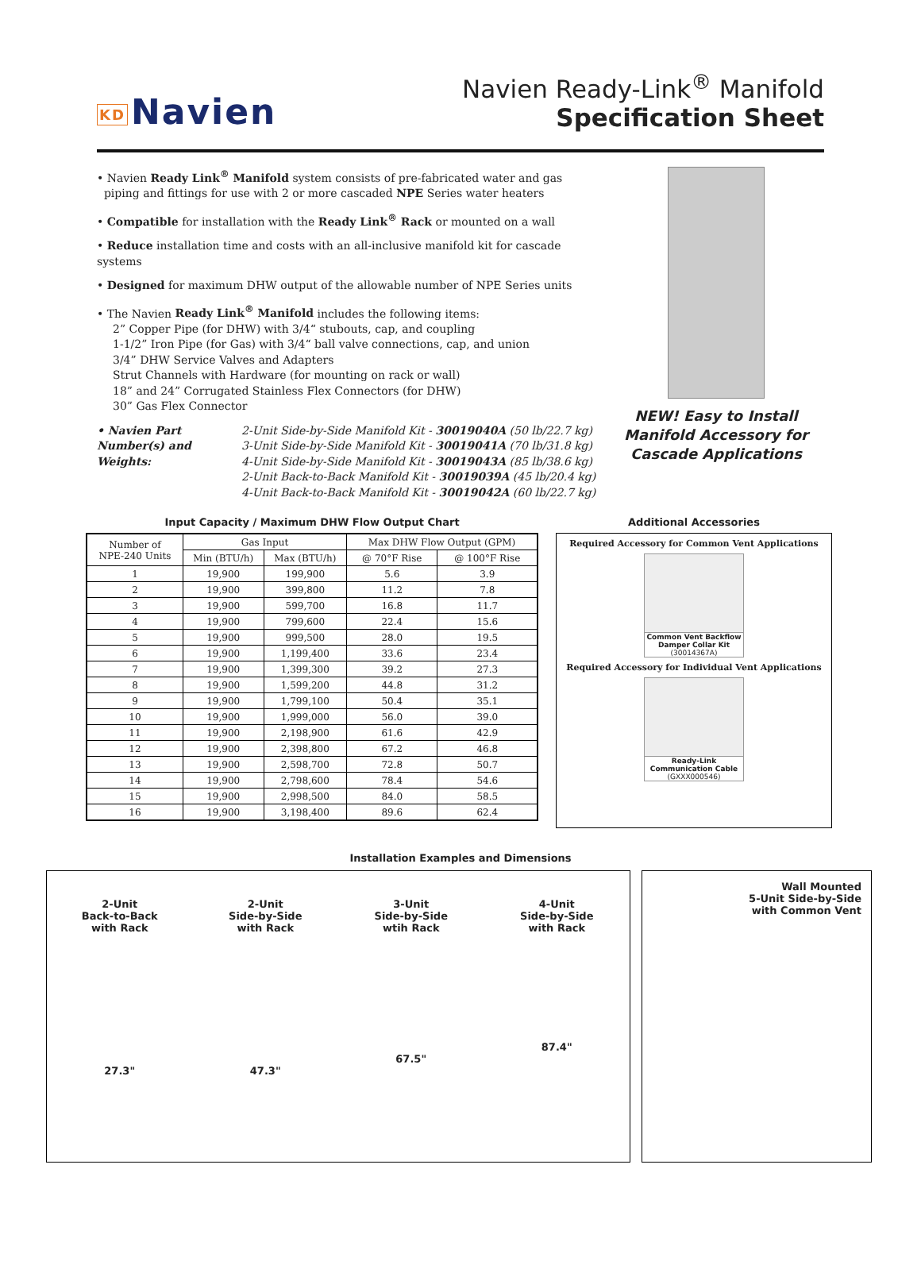KD Navien
Navien Ready-Link<sup>®</sup> Manifold
Specification Sheet
• Navien Ready Link<sup>®</sup> Manifold system consists of pre-fabricated water and gas
piping and fittings for use with 2 or more cascaded NPE Series water heaters
• Compatible for installation with the Ready Link<sup>®</sup> Rack or mounted on a wall
• Reduce installation time and costs with an all-inclusive manifold kit for cascade systems
• Designed for maximum DHW output of the allowable number of NPE Series units
• The Navien Ready Link<sup>®</sup> Manifold includes the following items:
2” Copper Pipe (for DHW) with 3/4“ stubouts, cap, and coupling
1-1/2” Iron Pipe (for Gas) with 3/4“ ball valve connections, cap, and union
3/4” DHW Service Valves and Adapters
Strut Channels with Hardware (for mounting on rack or wall)
18” and 24” Corrugated Stainless Flex Connectors (for DHW)
30” Gas Flex Connector
• Navien Part Number(s) and Weights:
2-Unit Side-by-Side Manifold Kit - 30019040A (50 lb/22.7 kg)
3-Unit Side-by-Side Manifold Kit - 30019041A (70 lb/31.8 kg)
4-Unit Side-by-Side Manifold Kit - 30019043A (85 lb/38.6 kg)
2-Unit Back-to-Back Manifold Kit - 30019039A (45 lb/20.4 kg)
4-Unit Back-to-Back Manifold Kit - 30019042A (60 lb/22.7 kg)
NEW! Easy to Install
Manifold Accessory for
Cascade Applications
Input Capacity / Maximum DHW Flow Output Chart
| Number of NPE-240 Units | Gas Input | | Max DHW Flow Output (GPM) | |
| --- | --- | --- | --- | --- |
| | Min (BTU/h) | Max (BTU/h) | @ 70°F Rise | @ 100°F Rise |
| 1 | 19,900 | 199,900 | 5.6 | 3.9 |
| 2 | 19,900 | 399,800 | 11.2 | 7.8 |
| 3 | 19,900 | 599,700 | 16.8 | 11.7 |
| 4 | 19,900 | 799,600 | 22.4 | 15.6 |
| 5 | 19,900 | 999,500 | 28.0 | 19.5 |
| 6 | 19,900 | 1,199,400 | 33.6 | 23.4 |
| 7 | 19,900 | 1,399,300 | 39.2 | 27.3 |
| 8 | 19,900 | 1,599,200 | 44.8 | 31.2 |
| 9 | 19,900 | 1,799,100 | 50.4 | 35.1 |
| 10 | 19,900 | 1,999,000 | 56.0 | 39.0 |
| 11 | 19,900 | 2,198,900 | 61.6 | 42.9 |
| 12 | 19,900 | 2,398,800 | 67.2 | 46.8 |
| 13 | 19,900 | 2,598,700 | 72.8 | 50.7 |
| 14 | 19,900 | 2,798,600 | 78.4 | 54.6 |
| 15 | 19,900 | 2,998,500 | 84.0 | 58.5 |
| 16 | 19,900 | 3,198,400 | 89.6 | 62.4 |
Additional Accessories
Required Accessory for Common Vent Applications
Common Vent Backflow Damper Collar Kit
(30014367A)
Required Accessory for Individual Vent Applications
Ready-Link Communication Cable
(GXXX000546)
Installation Examples and Dimensions
2-Unit
Back-to-Back
with Rack
27.3"
2-Unit
Side-by-Side
with Rack
47.3"
3-Unit
Side-by-Side
wtih Rack
67.5"
4-Unit
Side-by-Side
with Rack
87.4"
Wall Mounted
5-Unit Side-by-Side
with Common Vent